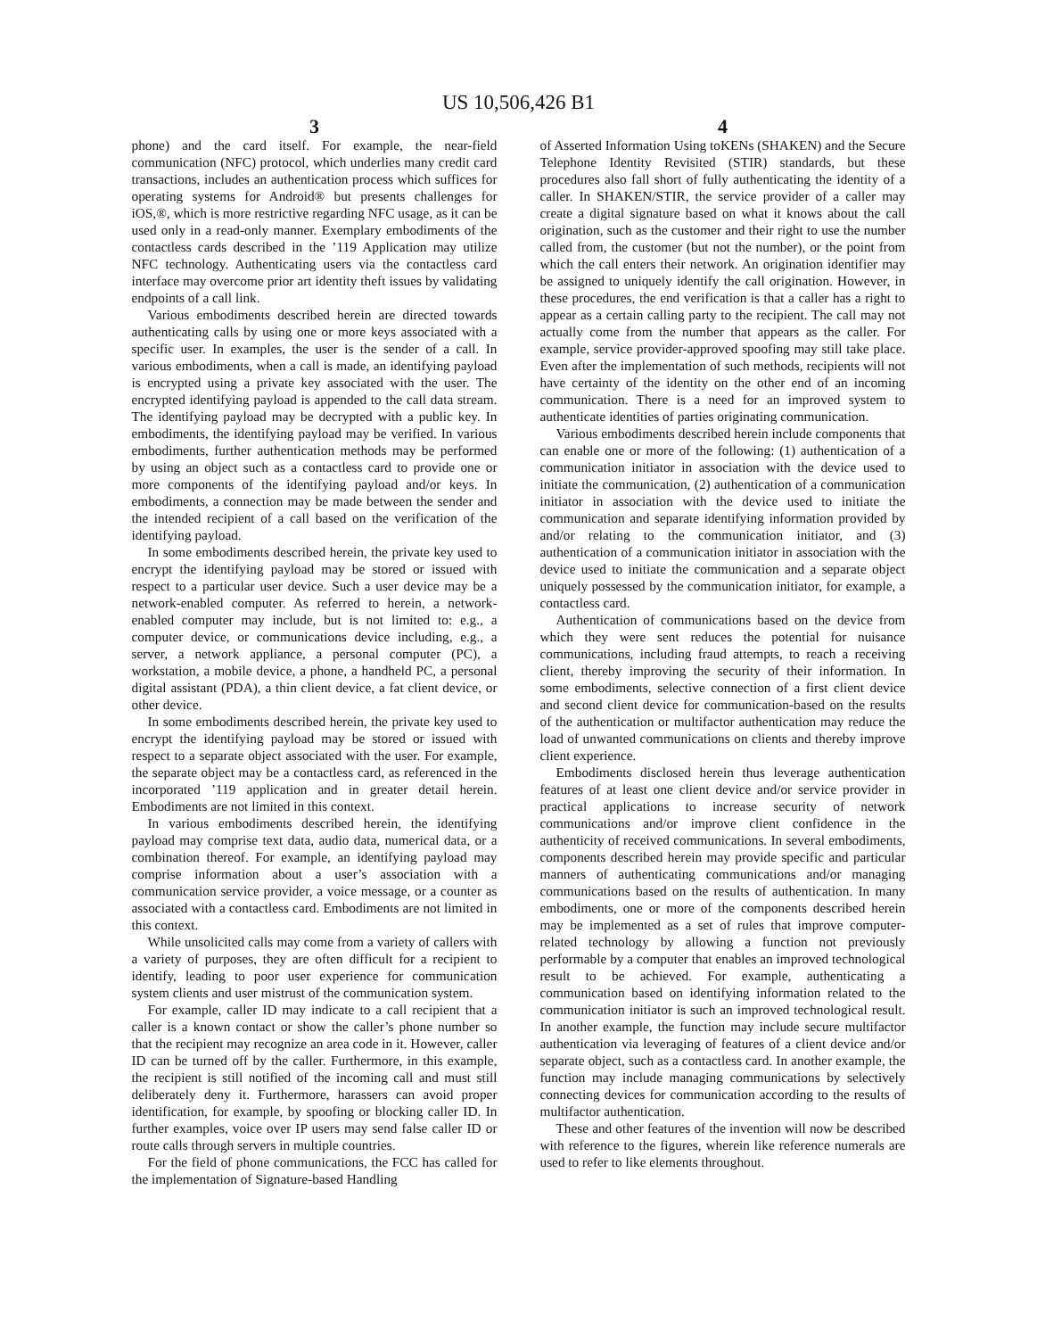US 10,506,426 B1
3
phone) and the card itself. For example, the near-field communication (NFC) protocol, which underlies many credit card transactions, includes an authentication process which suffices for operating systems for Android® but presents challenges for iOS,®, which is more restrictive regarding NFC usage, as it can be used only in a read-only manner. Exemplary embodiments of the contactless cards described in the ’119 Application may utilize NFC technology. Authenticating users via the contactless card interface may overcome prior art identity theft issues by validating endpoints of a call link.
Various embodiments described herein are directed towards authenticating calls by using one or more keys associated with a specific user. In examples, the user is the sender of a call. In various embodiments, when a call is made, an identifying payload is encrypted using a private key associated with the user. The encrypted identifying payload is appended to the call data stream. The identifying payload may be decrypted with a public key. In embodiments, the identifying payload may be verified. In various embodiments, further authentication methods may be performed by using an object such as a contactless card to provide one or more components of the identifying payload and/or keys. In embodiments, a connection may be made between the sender and the intended recipient of a call based on the verification of the identifying payload.
In some embodiments described herein, the private key used to encrypt the identifying payload may be stored or issued with respect to a particular user device. Such a user device may be a network-enabled computer. As referred to herein, a network-enabled computer may include, but is not limited to: e.g., a computer device, or communications device including, e.g., a server, a network appliance, a personal computer (PC), a workstation, a mobile device, a phone, a handheld PC, a personal digital assistant (PDA), a thin client device, a fat client device, or other device.
In some embodiments described herein, the private key used to encrypt the identifying payload may be stored or issued with respect to a separate object associated with the user. For example, the separate object may be a contactless card, as referenced in the incorporated ’119 application and in greater detail herein. Embodiments are not limited in this context.
In various embodiments described herein, the identifying payload may comprise text data, audio data, numerical data, or a combination thereof. For example, an identifying payload may comprise information about a user’s association with a communication service provider, a voice message, or a counter as associated with a contactless card. Embodiments are not limited in this context.
While unsolicited calls may come from a variety of callers with a variety of purposes, they are often difficult for a recipient to identify, leading to poor user experience for communication system clients and user mistrust of the communication system.
For example, caller ID may indicate to a call recipient that a caller is a known contact or show the caller’s phone number so that the recipient may recognize an area code in it. However, caller ID can be turned off by the caller. Furthermore, in this example, the recipient is still notified of the incoming call and must still deliberately deny it. Furthermore, harassers can avoid proper identification, for example, by spoofing or blocking caller ID. In further examples, voice over IP users may send false caller ID or route calls through servers in multiple countries.
For the field of phone communications, the FCC has called for the implementation of Signature-based Handling
4
of Asserted Information Using toKENs (SHAKEN) and the Secure Telephone Identity Revisited (STIR) standards, but these procedures also fall short of fully authenticating the identity of a caller. In SHAKEN/STIR, the service provider of a caller may create a digital signature based on what it knows about the call origination, such as the customer and their right to use the number called from, the customer (but not the number), or the point from which the call enters their network. An origination identifier may be assigned to uniquely identify the call origination. However, in these procedures, the end verification is that a caller has a right to appear as a certain calling party to the recipient. The call may not actually come from the number that appears as the caller. For example, service provider-approved spoofing may still take place. Even after the implementation of such methods, recipients will not have certainty of the identity on the other end of an incoming communication. There is a need for an improved system to authenticate identities of parties originating communication.
Various embodiments described herein include components that can enable one or more of the following: (1) authentication of a communication initiator in association with the device used to initiate the communication, (2) authentication of a communication initiator in association with the device used to initiate the communication and separate identifying information provided by and/or relating to the communication initiator, and (3) authentication of a communication initiator in association with the device used to initiate the communication and a separate object uniquely possessed by the communication initiator, for example, a contactless card.
Authentication of communications based on the device from which they were sent reduces the potential for nuisance communications, including fraud attempts, to reach a receiving client, thereby improving the security of their information. In some embodiments, selective connection of a first client device and second client device for communication-based on the results of the authentication or multifactor authentication may reduce the load of unwanted communications on clients and thereby improve client experience.
Embodiments disclosed herein thus leverage authentication features of at least one client device and/or service provider in practical applications to increase security of network communications and/or improve client confidence in the authenticity of received communications. In several embodiments, components described herein may provide specific and particular manners of authenticating communications and/or managing communications based on the results of authentication. In many embodiments, one or more of the components described herein may be implemented as a set of rules that improve computer-related technology by allowing a function not previously performable by a computer that enables an improved technological result to be achieved. For example, authenticating a communication based on identifying information related to the communication initiator is such an improved technological result. In another example, the function may include secure multifactor authentication via leveraging of features of a client device and/or separate object, such as a contactless card. In another example, the function may include managing communications by selectively connecting devices for communication according to the results of multifactor authentication.
These and other features of the invention will now be described with reference to the figures, wherein like reference numerals are used to refer to like elements throughout.